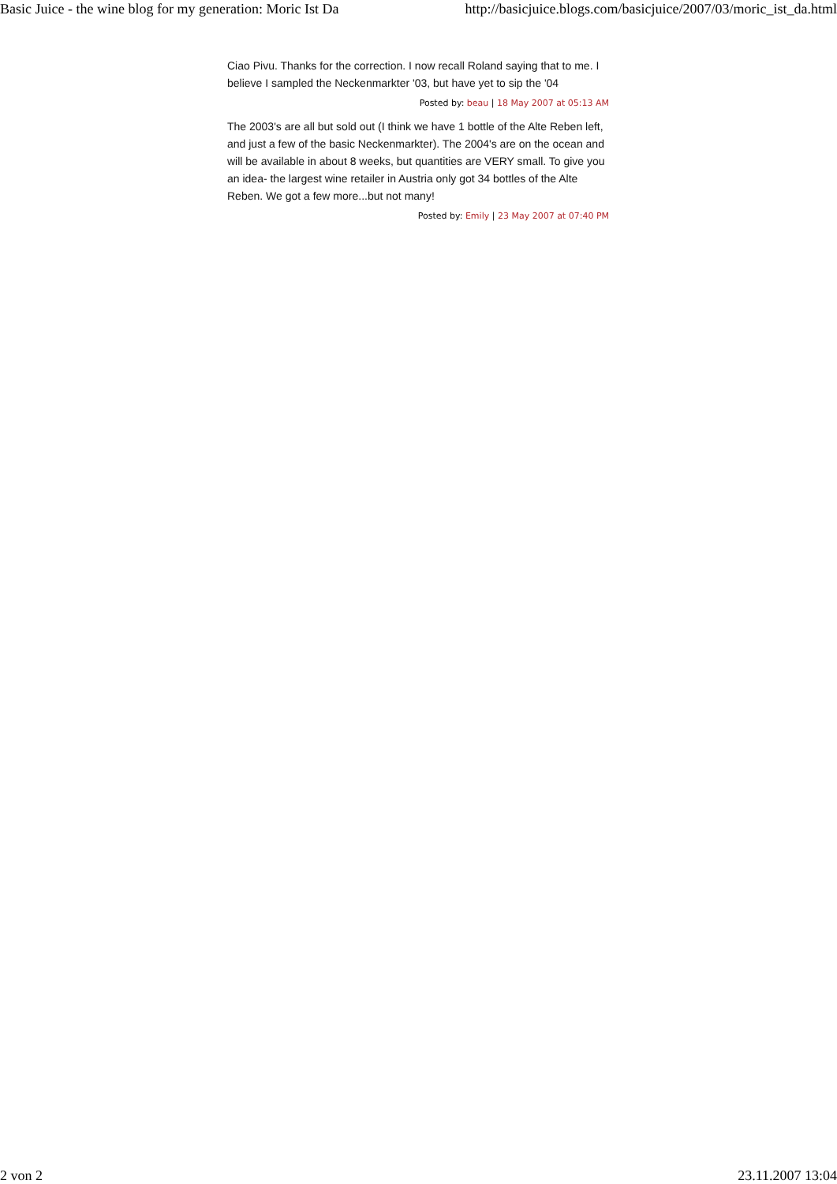Basic Juice - the wine blog for my generation: Moric Ist Da http://basicjuice.blogs.com/basicjuice/2007/03/moric_ist_da.html
Ciao Pivu. Thanks for the correction. I now recall Roland saying that to me. I believe I sampled the Neckenmarkter '03, but have yet to sip the '04
Posted by: beau | 18 May 2007 at 05:13 AM
The 2003's are all but sold out (I think we have 1 bottle of the Alte Reben left, and just a few of the basic Neckenmarkter). The 2004's are on the ocean and will be available in about 8 weeks, but quantities are VERY small. To give you an idea- the largest wine retailer in Austria only got 34 bottles of the Alte Reben. We got a few more...but not many!
Posted by: Emily | 23 May 2007 at 07:40 PM
2 von 2 23.11.2007 13:04